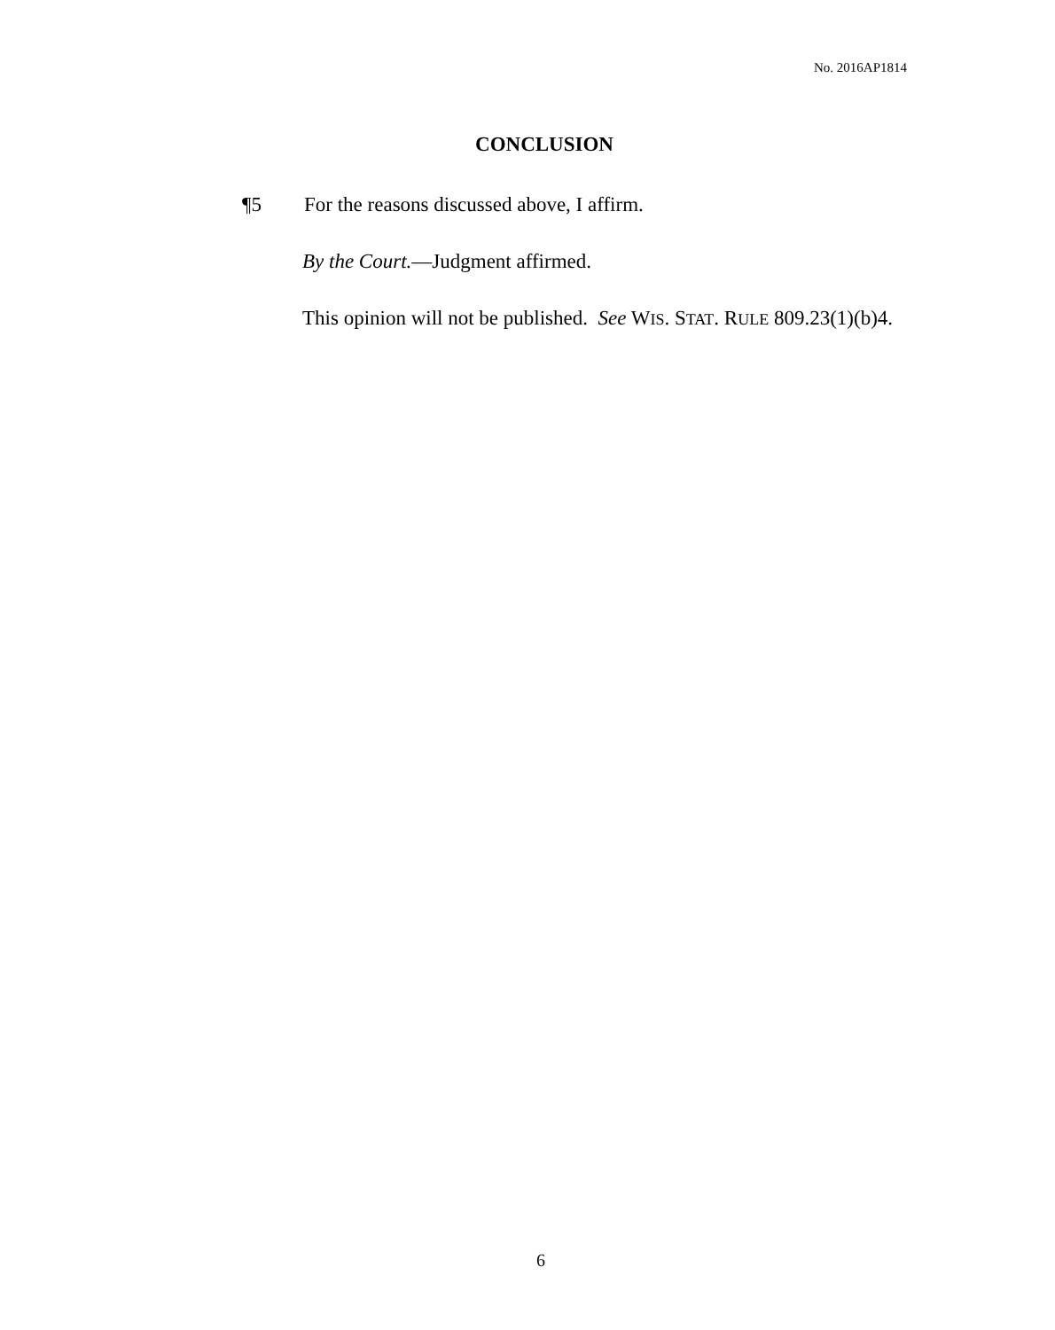No. 2016AP1814
CONCLUSION
¶5 For the reasons discussed above, I affirm.
By the Court.—Judgment affirmed.
This opinion will not be published. See WIS. STAT. RULE 809.23(1)(b)4.
6